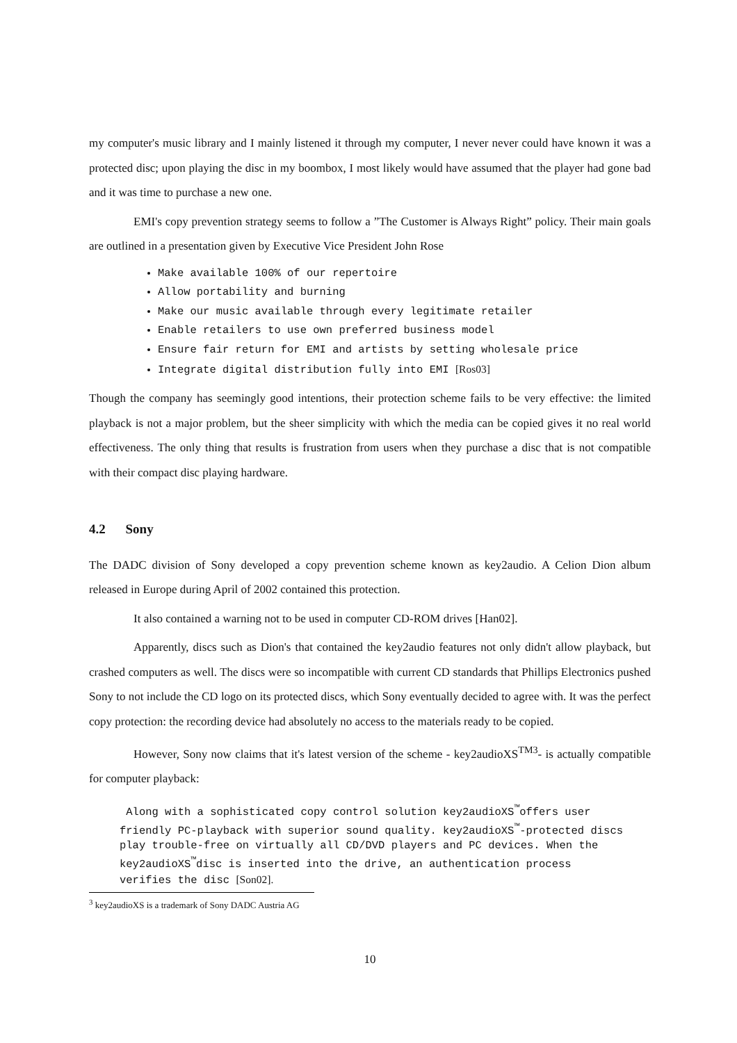my computer's music library and I mainly listened it through my computer, I never never could have known it was a protected disc; upon playing the disc in my boombox, I most likely would have assumed that the player had gone bad and it was time to purchase a new one.
EMI's copy prevention strategy seems to follow a ”The Customer is Always Right” policy. Their main goals are outlined in a presentation given by Executive Vice President John Rose
Make available 100% of our repertoire
Allow portability and burning
Make our music available through every legitimate retailer
Enable retailers to use own preferred business model
Ensure fair return for EMI and artists by setting wholesale price
Integrate digital distribution fully into EMI [Ros03]
Though the company has seemingly good intentions, their protection scheme fails to be very effective: the limited playback is not a major problem, but the sheer simplicity with which the media can be copied gives it no real world effectiveness. The only thing that results is frustration from users when they purchase a disc that is not compatible with their compact disc playing hardware.
4.2 Sony
The DADC division of Sony developed a copy prevention scheme known as key2audio. A Celion Dion album released in Europe during April of 2002 contained this protection.
It also contained a warning not to be used in computer CD-ROM drives [Han02].
Apparently, discs such as Dion's that contained the key2audio features not only didn't allow playback, but crashed computers as well. The discs were so incompatible with current CD standards that Phillips Electronics pushed Sony to not include the CD logo on its protected discs, which Sony eventually decided to agree with. It was the perfect copy protection: the recording device had absolutely no access to the materials ready to be copied.
However, Sony now claims that it's latest version of the scheme - key2audioXS<sup>TM3</sup>- is actually compatible for computer playback:
Along with a sophisticated copy control solution key2audioXS<sup>™</sup>offers user friendly PC-playback with superior sound quality. key2audioXS<sup>™</sup>-protected discs play trouble-free on virtually all CD/DVD players and PC devices. When the key2audioXS<sup>™</sup>disc is inserted into the drive, an authentication process verifies the disc [Son02].
<sup>3</sup> key2audioXS is a trademark of Sony DADC Austria AG
10